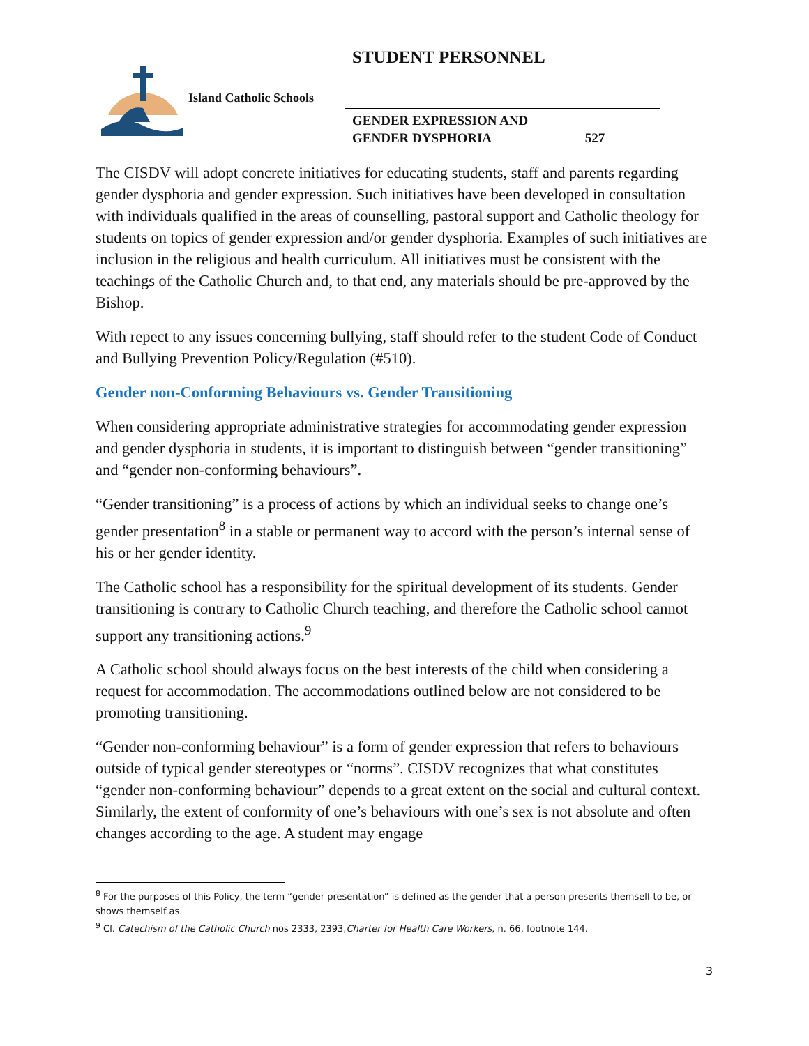STUDENT PERSONNEL
Island Catholic Schools
GENDER EXPRESSION AND
GENDER DYSPHORIA 527
The CISDV will adopt concrete initiatives for educating students, staff and parents regarding gender dysphoria and gender expression. Such initiatives have been developed in consultation with individuals qualified in the areas of counselling, pastoral support and Catholic theology for students on topics of gender expression and/or gender dysphoria. Examples of such initiatives are inclusion in the religious and health curriculum. All initiatives must be consistent with the teachings of the Catholic Church and, to that end, any materials should be pre-approved by the Bishop.
With repect to any issues concerning bullying, staff should refer to the student Code of Conduct and Bullying Prevention Policy/Regulation (#510).
Gender non-Conforming Behaviours vs. Gender Transitioning
When considering appropriate administrative strategies for accommodating gender expression and gender dysphoria in students, it is important to distinguish between “gender transitioning” and “gender non-conforming behaviours”.
“Gender transitioning” is a process of actions by which an individual seeks to change one’s gender presentation<sup>8</sup> in a stable or permanent way to accord with the person’s internal sense of his or her gender identity.
The Catholic school has a responsibility for the spiritual development of its students. Gender transitioning is contrary to Catholic Church teaching, and therefore the Catholic school cannot support any transitioning actions.<sup>9</sup>
A Catholic school should always focus on the best interests of the child when considering a request for accommodation. The accommodations outlined below are not considered to be promoting transitioning.
“Gender non-conforming behaviour” is a form of gender expression that refers to behaviours outside of typical gender stereotypes or “norms”. CISDV recognizes that what constitutes “gender non-conforming behaviour” depends to a great extent on the social and cultural context. Similarly, the extent of conformity of one’s behaviours with one’s sex is not absolute and often changes according to the age. A student may engage
<sup>8</sup> For the purposes of this Policy, the term “gender presentation” is defined as the gender that a person presents themself to be, or shows themself as.
<sup>9</sup> Cf. Catechism of the Catholic Church nos 2333, 2393,Charter for Health Care Workers, n. 66, footnote 144.
3